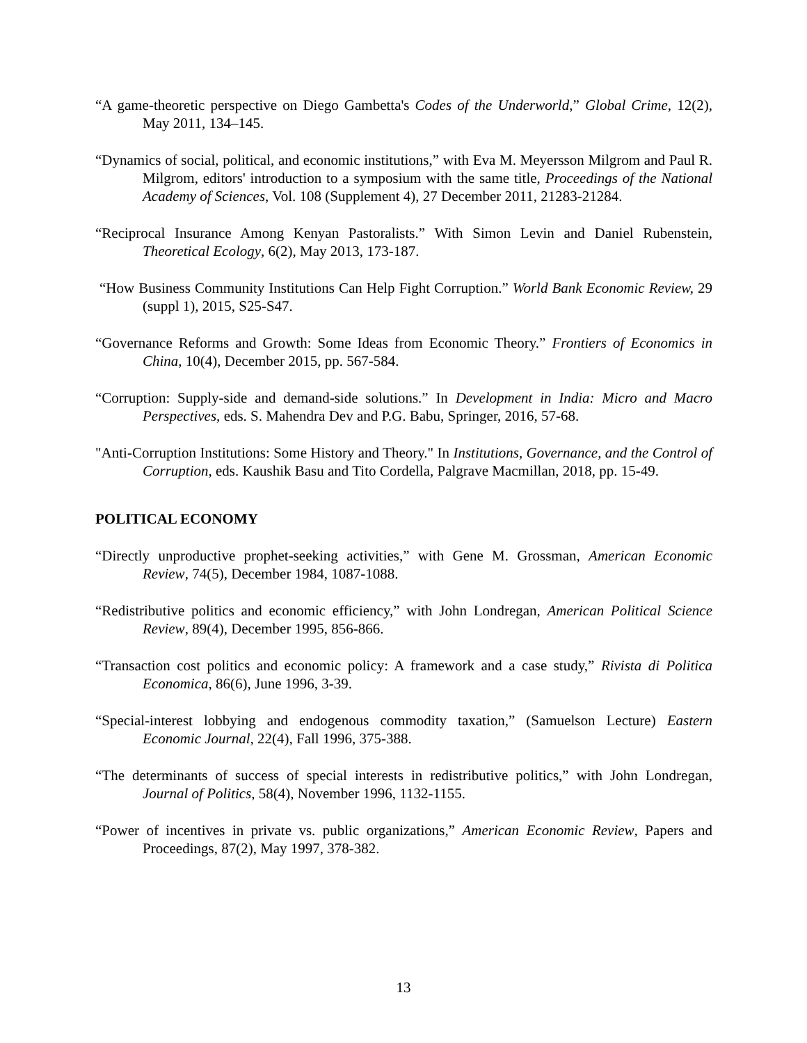“A game-theoretic perspective on Diego Gambetta's Codes of the Underworld,” Global Crime, 12(2), May 2011, 134–145.
“Dynamics of social, political, and economic institutions,” with Eva M. Meyersson Milgrom and Paul R. Milgrom, editors' introduction to a symposium with the same title, Proceedings of the National Academy of Sciences, Vol. 108 (Supplement 4), 27 December 2011, 21283-21284.
“Reciprocal Insurance Among Kenyan Pastoralists.” With Simon Levin and Daniel Rubenstein, Theoretical Ecology, 6(2), May 2013, 173-187.
“How Business Community Institutions Can Help Fight Corruption.” World Bank Economic Review, 29 (suppl 1), 2015, S25-S47.
“Governance Reforms and Growth: Some Ideas from Economic Theory.” Frontiers of Economics in China, 10(4), December 2015, pp. 567-584.
“Corruption: Supply-side and demand-side solutions.” In Development in India: Micro and Macro Perspectives, eds. S. Mahendra Dev and P.G. Babu, Springer, 2016, 57-68.
"Anti-Corruption Institutions: Some History and Theory." In Institutions, Governance, and the Control of Corruption, eds. Kaushik Basu and Tito Cordella, Palgrave Macmillan, 2018, pp. 15-49.
POLITICAL ECONOMY
“Directly unproductive prophet-seeking activities,” with Gene M. Grossman, American Economic Review, 74(5), December 1984, 1087-1088.
“Redistributive politics and economic efficiency,” with John Londregan, American Political Science Review, 89(4), December 1995, 856-866.
“Transaction cost politics and economic policy: A framework and a case study,” Rivista di Politica Economica, 86(6), June 1996, 3-39.
“Special-interest lobbying and endogenous commodity taxation,” (Samuelson Lecture) Eastern Economic Journal, 22(4), Fall 1996, 375-388.
“The determinants of success of special interests in redistributive politics,” with John Londregan, Journal of Politics, 58(4), November 1996, 1132-1155.
“Power of incentives in private vs. public organizations,” American Economic Review, Papers and Proceedings, 87(2), May 1997, 378-382.
13